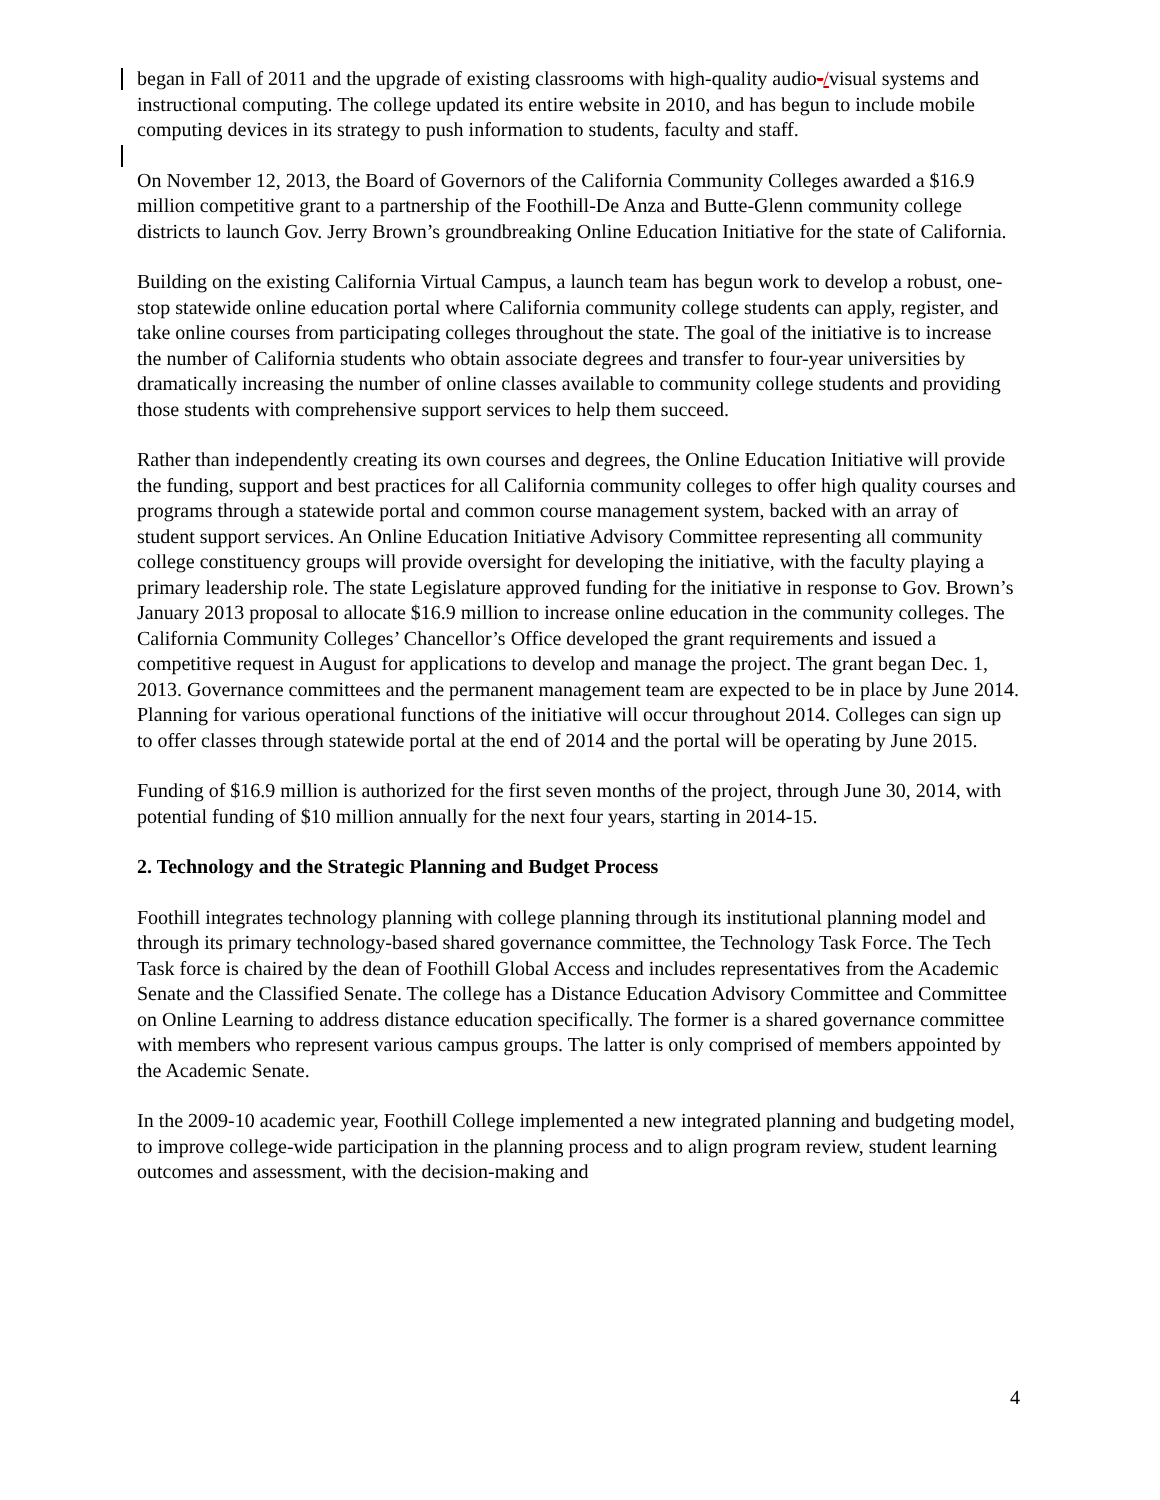began in Fall of 2011 and the upgrade of existing classrooms with high-quality audio-/visual systems and instructional computing. The college updated its entire website in 2010, and has begun to include mobile computing devices in its strategy to push information to students, faculty and staff.
On November 12, 2013, the Board of Governors of the California Community Colleges awarded a $16.9 million competitive grant to a partnership of the Foothill-De Anza and Butte-Glenn community college districts to launch Gov. Jerry Brown’s groundbreaking Online Education Initiative for the state of California.
Building on the existing California Virtual Campus, a launch team has begun work to develop a robust, one-stop statewide online education portal where California community college students can apply, register, and take online courses from participating colleges throughout the state. The goal of the initiative is to increase the number of California students who obtain associate degrees and transfer to four-year universities by dramatically increasing the number of online classes available to community college students and providing those students with comprehensive support services to help them succeed.
Rather than independently creating its own courses and degrees, the Online Education Initiative will provide the funding, support and best practices for all California community colleges to offer high quality courses and programs through a statewide portal and common course management system, backed with an array of student support services. An Online Education Initiative Advisory Committee representing all community college constituency groups will provide oversight for developing the initiative, with the faculty playing a primary leadership role. The state Legislature approved funding for the initiative in response to Gov. Brown’s January 2013 proposal to allocate $16.9 million to increase online education in the community colleges. The California Community Colleges’ Chancellor’s Office developed the grant requirements and issued a competitive request in August for applications to develop and manage the project. The grant began Dec. 1, 2013. Governance committees and the permanent management team are expected to be in place by June 2014. Planning for various operational functions of the initiative will occur throughout 2014. Colleges can sign up to offer classes through statewide portal at the end of 2014 and the portal will be operating by June 2015.
Funding of $16.9 million is authorized for the first seven months of the project, through June 30, 2014, with potential funding of $10 million annually for the next four years, starting in 2014-15.
2. Technology and the Strategic Planning and Budget Process
Foothill integrates technology planning with college planning through its institutional planning model and through its primary technology-based shared governance committee, the Technology Task Force. The Tech Task force is chaired by the dean of Foothill Global Access and includes representatives from the Academic Senate and the Classified Senate. The college has a Distance Education Advisory Committee and Committee on Online Learning to address distance education specifically. The former is a shared governance committee with members who represent various campus groups. The latter is only comprised of members appointed by the Academic Senate.
In the 2009-10 academic year, Foothill College implemented a new integrated planning and budgeting model, to improve college-wide participation in the planning process and to align program review, student learning outcomes and assessment, with the decision-making and
4